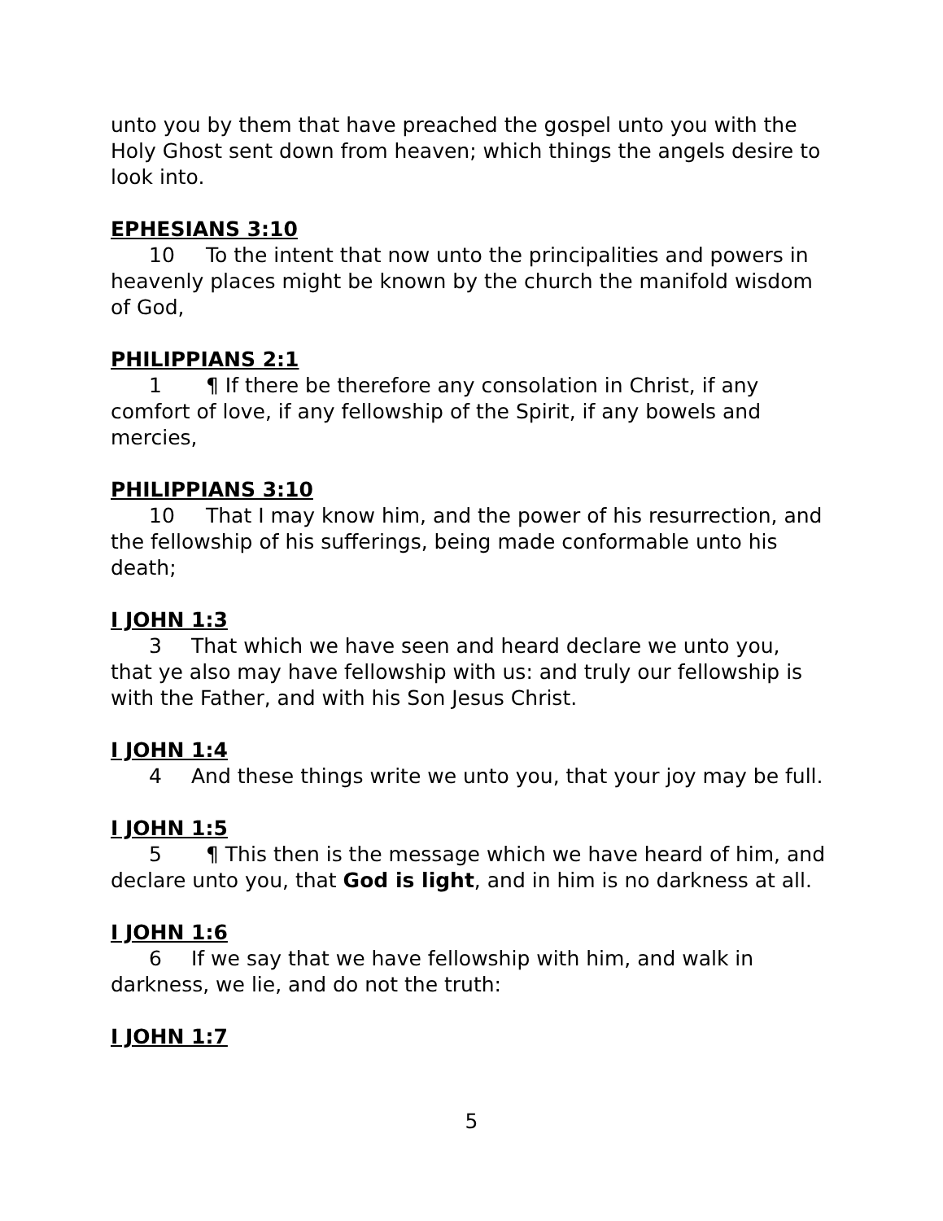unto you by them that have preached the gospel unto you with the Holy Ghost sent down from heaven; which things the angels desire to look into.
EPHESIANS 3:10
10 To the intent that now unto the principalities and powers in heavenly places might be known by the church the manifold wisdom of God,
PHILIPPIANS 2:1
1 ¶ If there be therefore any consolation in Christ, if any comfort of love, if any fellowship of the Spirit, if any bowels and mercies,
PHILIPPIANS 3:10
10 That I may know him, and the power of his resurrection, and the fellowship of his sufferings, being made conformable unto his death;
I JOHN 1:3
3 That which we have seen and heard declare we unto you, that ye also may have fellowship with us: and truly our fellowship is with the Father, and with his Son Jesus Christ.
I JOHN 1:4
4 And these things write we unto you, that your joy may be full.
I JOHN 1:5
5 ¶ This then is the message which we have heard of him, and declare unto you, that God is light, and in him is no darkness at all.
I JOHN 1:6
6 If we say that we have fellowship with him, and walk in darkness, we lie, and do not the truth:
I JOHN 1:7
5